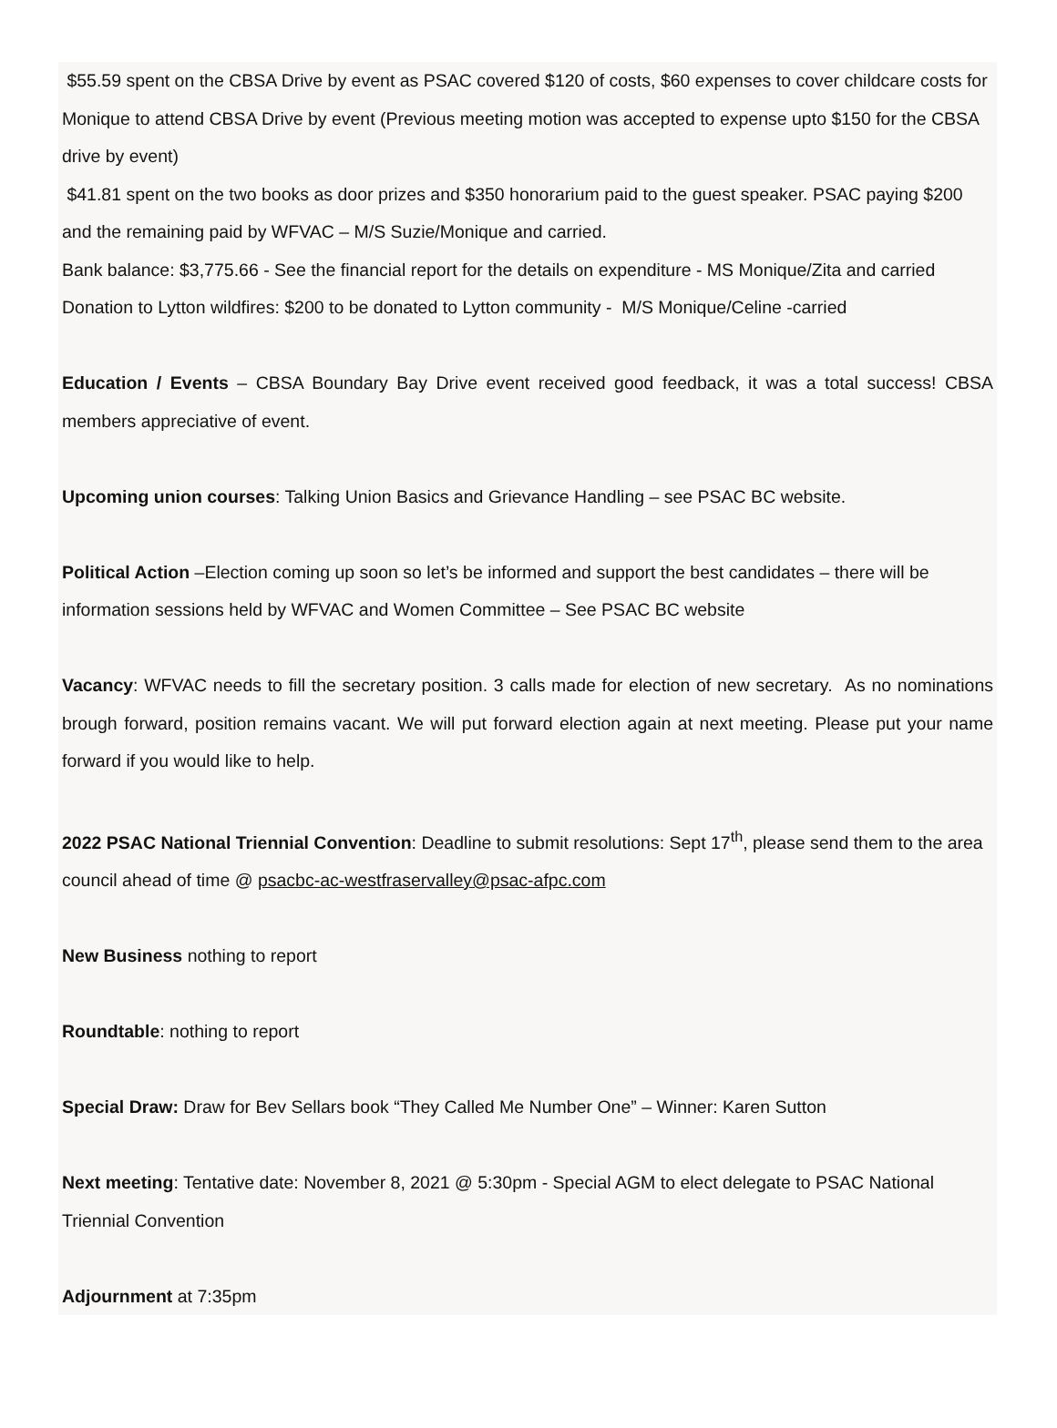$55.59 spent on the CBSA Drive by event as PSAC covered $120 of costs, $60 expenses to cover childcare costs for Monique to attend CBSA Drive by event (Previous meeting motion was accepted to expense upto $150 for the CBSA drive by event)
$41.81 spent on the two books as door prizes and $350 honorarium paid to the guest speaker. PSAC paying $200 and the remaining paid by WFVAC – M/S Suzie/Monique and carried.
Bank balance: $3,775.66 - See the financial report for the details on expenditure - MS Monique/Zita and carried
Donation to Lytton wildfires: $200 to be donated to Lytton community - M/S Monique/Celine -carried
Education / Events – CBSA Boundary Bay Drive event received good feedback, it was a total success! CBSA members appreciative of event.
Upcoming union courses: Talking Union Basics and Grievance Handling – see PSAC BC website.
Political Action –Election coming up soon so let’s be informed and support the best candidates – there will be information sessions held by WFVAC and Women Committee – See PSAC BC website
Vacancy: WFVAC needs to fill the secretary position. 3 calls made for election of new secretary. As no nominations brough forward, position remains vacant. We will put forward election again at next meeting. Please put your name forward if you would like to help.
2022 PSAC National Triennial Convention: Deadline to submit resolutions: Sept 17<sup>th</sup>, please send them to the area council ahead of time @ psacbc-ac-westfraservalley@psac-afpc.com
New Business nothing to report
Roundtable: nothing to report
Special Draw: Draw for Bev Sellars book “They Called Me Number One” – Winner: Karen Sutton
Next meeting: Tentative date: November 8, 2021 @ 5:30pm - Special AGM to elect delegate to PSAC National Triennial Convention
Adjournment at 7:35pm